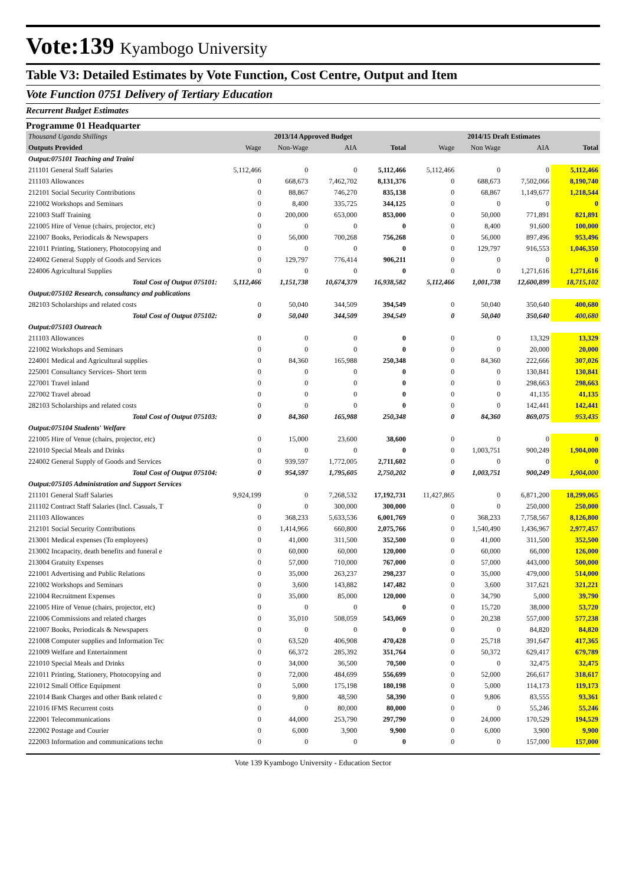Vote:139 Kyambogo University
Table V3: Detailed Estimates by Vote Function, Cost Centre, Output and Item
Vote Function 0751 Delivery of Tertiary Education
Recurrent Budget Estimates
Programme 01 Headquarter
| Thousand Uganda Shillings | 2013/14 Approved Budget | | | | 2014/15 Draft Estimates | | | |
| Outputs Provided | Wage | Non-Wage | AIA | Total | Wage | Non Wage | AIA | Total |
| Output:075101 Teaching and Traini | | | | | | | | |
| 211101 General Staff Salaries | 5,112,466 | 0 | 0 | 5,112,466 | 5,112,466 | 0 | 0 | 5,112,466 |
| 211103 Allowances | 0 | 668,673 | 7,462,702 | 8,131,376 | 0 | 688,673 | 7,502,066 | 8,190,740 |
| 212101 Social Security Contributions | 0 | 88,867 | 746,270 | 835,138 | 0 | 68,867 | 1,149,677 | 1,218,544 |
| 221002 Workshops and Seminars | 0 | 8,400 | 335,725 | 344,125 | 0 | 0 | 0 | 0 |
| 221003 Staff Training | 0 | 200,000 | 653,000 | 853,000 | 0 | 50,000 | 771,891 | 821,891 |
| 221005 Hire of Venue (chairs, projector, etc) | 0 | 0 | 0 | 0 | 0 | 8,400 | 91,600 | 100,000 |
| 221007 Books, Periodicals & Newspapers | 0 | 56,000 | 700,268 | 756,268 | 0 | 56,000 | 897,496 | 953,496 |
| 221011 Printing, Stationery, Photocopying and | 0 | 0 | 0 | 0 | 0 | 129,797 | 916,553 | 1,046,350 |
| 224002 General Supply of Goods and Services | 0 | 129,797 | 776,414 | 906,211 | 0 | 0 | 0 | 0 |
| 224006 Agricultural Supplies | 0 | 0 | 0 | 0 | 0 | 0 | 1,271,616 | 1,271,616 |
| Total Cost of Output 075101: | 5,112,466 | 1,151,738 | 10,674,379 | 16,938,582 | 5,112,466 | 1,001,738 | 12,600,899 | 18,715,102 |
| Output:075102 Research, consultancy and publications | | | | | | | | |
| 282103 Scholarships and related costs | 0 | 50,040 | 344,509 | 394,549 | 0 | 50,040 | 350,640 | 400,680 |
| Total Cost of Output 075102: | 0 | 50,040 | 344,509 | 394,549 | 0 | 50,040 | 350,640 | 400,680 |
| Output:075103 Outreach | | | | | | | | |
| 211103 Allowances | 0 | 0 | 0 | 0 | 0 | 0 | 13,329 | 13,329 |
| 221002 Workshops and Seminars | 0 | 0 | 0 | 0 | 0 | 0 | 20,000 | 20,000 |
| 224001 Medical and Agricultural supplies | 0 | 84,360 | 165,988 | 250,348 | 0 | 84,360 | 222,666 | 307,026 |
| 225001 Consultancy Services- Short term | 0 | 0 | 0 | 0 | 0 | 0 | 130,841 | 130,841 |
| 227001 Travel inland | 0 | 0 | 0 | 0 | 0 | 0 | 298,663 | 298,663 |
| 227002 Travel abroad | 0 | 0 | 0 | 0 | 0 | 0 | 41,135 | 41,135 |
| 282103 Scholarships and related costs | 0 | 0 | 0 | 0 | 0 | 0 | 142,441 | 142,441 |
| Total Cost of Output 075103: | 0 | 84,360 | 165,988 | 250,348 | 0 | 84,360 | 869,075 | 953,435 |
| Output:075104 Students' Welfare | | | | | | | | |
| 221005 Hire of Venue (chairs, projector, etc) | 0 | 15,000 | 23,600 | 38,600 | 0 | 0 | 0 | 0 |
| 221010 Special Meals and Drinks | 0 | 0 | 0 | 0 | 0 | 1,003,751 | 900,249 | 1,904,000 |
| 224002 General Supply of Goods and Services | 0 | 939,597 | 1,772,005 | 2,711,602 | 0 | 0 | 0 | 0 |
| Total Cost of Output 075104: | 0 | 954,597 | 1,795,605 | 2,750,202 | 0 | 1,003,751 | 900,249 | 1,904,000 |
| Output:075105 Administration and Support Services | | | | | | | | |
| 211101 General Staff Salaries | 9,924,199 | 0 | 7,268,532 | 17,192,731 | 11,427,865 | 0 | 6,871,200 | 18,299,065 |
| 211102 Contract Staff Salaries (Incl. Casuals, T | 0 | 0 | 300,000 | 300,000 | 0 | 0 | 250,000 | 250,000 |
| 211103 Allowances | 0 | 368,233 | 5,633,536 | 6,001,769 | 0 | 368,233 | 7,758,567 | 8,126,800 |
| 212101 Social Security Contributions | 0 | 1,414,966 | 660,800 | 2,075,766 | 0 | 1,540,490 | 1,436,967 | 2,977,457 |
| 213001 Medical expenses (To employees) | 0 | 41,000 | 311,500 | 352,500 | 0 | 41,000 | 311,500 | 352,500 |
| 213002 Incapacity, death benefits and funeral e | 0 | 60,000 | 60,000 | 120,000 | 0 | 60,000 | 66,000 | 126,000 |
| 213004 Gratuity Expenses | 0 | 57,000 | 710,000 | 767,000 | 0 | 57,000 | 443,000 | 500,000 |
| 221001 Advertising and Public Relations | 0 | 35,000 | 263,237 | 298,237 | 0 | 35,000 | 479,000 | 514,000 |
| 221002 Workshops and Seminars | 0 | 3,600 | 143,882 | 147,482 | 0 | 3,600 | 317,621 | 321,221 |
| 221004 Recruitment Expenses | 0 | 35,000 | 85,000 | 120,000 | 0 | 34,790 | 5,000 | 39,790 |
| 221005 Hire of Venue (chairs, projector, etc) | 0 | 0 | 0 | 0 | 0 | 15,720 | 38,000 | 53,720 |
| 221006 Commissions and related charges | 0 | 35,010 | 508,059 | 543,069 | 0 | 20,238 | 557,000 | 577,238 |
| 221007 Books, Periodicals & Newspapers | 0 | 0 | 0 | 0 | 0 | 0 | 84,820 | 84,820 |
| 221008 Computer supplies and Information Tec | 0 | 63,520 | 406,908 | 470,428 | 0 | 25,718 | 391,647 | 417,365 |
| 221009 Welfare and Entertainment | 0 | 66,372 | 285,392 | 351,764 | 0 | 50,372 | 629,417 | 679,789 |
| 221010 Special Meals and Drinks | 0 | 34,000 | 36,500 | 70,500 | 0 | 0 | 32,475 | 32,475 |
| 221011 Printing, Stationery, Photocopying and | 0 | 72,000 | 484,699 | 556,699 | 0 | 52,000 | 266,617 | 318,617 |
| 221012 Small Office Equipment | 0 | 5,000 | 175,198 | 180,198 | 0 | 5,000 | 114,173 | 119,173 |
| 221014 Bank Charges and other Bank related c | 0 | 9,800 | 48,590 | 58,390 | 0 | 9,806 | 83,555 | 93,361 |
| 221016 IFMS Recurrent costs | 0 | 0 | 80,000 | 80,000 | 0 | 0 | 55,246 | 55,246 |
| 222001 Telecommunications | 0 | 44,000 | 253,790 | 297,790 | 0 | 24,000 | 170,529 | 194,529 |
| 222002 Postage and Courier | 0 | 6,000 | 3,900 | 9,900 | 0 | 6,000 | 3,900 | 9,900 |
| 222003 Information and communications techn | 0 | 0 | 0 | 0 | 0 | 0 | 157,000 | 157,000 |
Vote 139 Kyambogo University - Education Sector